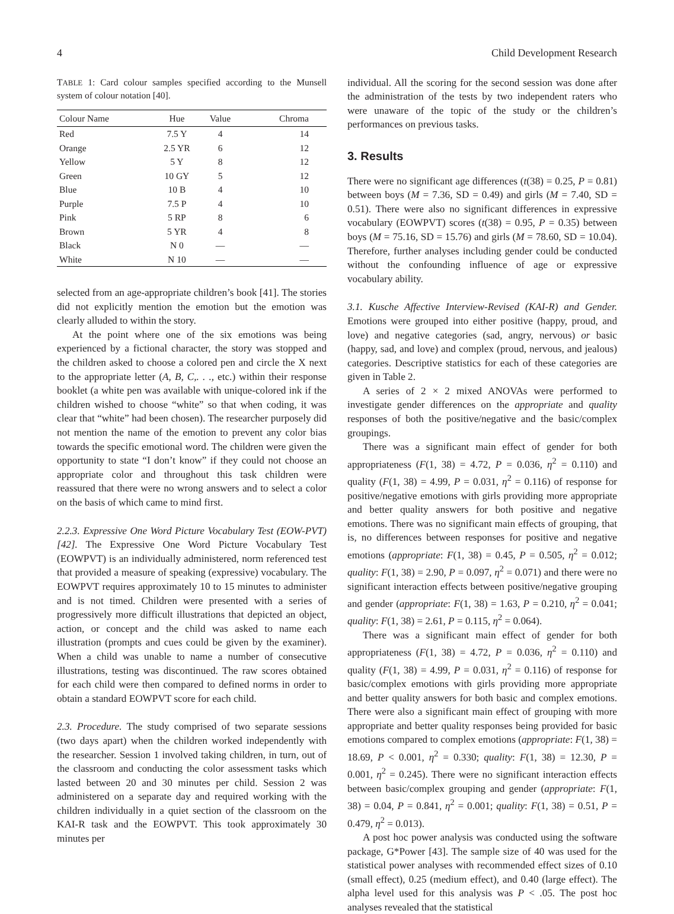4 Child Development Research
TABLE 1: Card colour samples specified according to the Munsell system of colour notation [40].
| Colour Name | Hue | Value | Chroma |
| --- | --- | --- | --- |
| Red | 7.5 Y | 4 | 14 |
| Orange | 2.5 YR | 6 | 12 |
| Yellow | 5 Y | 8 | 12 |
| Green | 10 GY | 5 | 12 |
| Blue | 10 B | 4 | 10 |
| Purple | 7.5 P | 4 | 10 |
| Pink | 5 RP | 8 | 6 |
| Brown | 5 YR | 4 | 8 |
| Black | N 0 | — | — |
| White | N 10 | — | — |
selected from an age-appropriate children’s book [41]. The stories did not explicitly mention the emotion but the emotion was clearly alluded to within the story.
At the point where one of the six emotions was being experienced by a fictional character, the story was stopped and the children asked to choose a colored pen and circle the X next to the appropriate letter (A, B, C,. . ., etc.) within their response booklet (a white pen was available with unique-colored ink if the children wished to choose “white” so that when coding, it was clear that “white” had been chosen). The researcher purposely did not mention the name of the emotion to prevent any color bias towards the specific emotional word. The children were given the opportunity to state “I don’t know” if they could not choose an appropriate color and throughout this task children were reassured that there were no wrong answers and to select a color on the basis of which came to mind first.
2.2.3. Expressive One Word Picture Vocabulary Test (EOW-PVT) [42]. The Expressive One Word Picture Vocabulary Test (EOWPVT) is an individually administered, norm referenced test that provided a measure of speaking (expressive) vocabulary. The EOWPVT requires approximately 10 to 15 minutes to administer and is not timed. Children were presented with a series of progressively more difficult illustrations that depicted an object, action, or concept and the child was asked to name each illustration (prompts and cues could be given by the examiner). When a child was unable to name a number of consecutive illustrations, testing was discontinued. The raw scores obtained for each child were then compared to defined norms in order to obtain a standard EOWPVT score for each child.
2.3. Procedure. The study comprised of two separate sessions (two days apart) when the children worked independently with the researcher. Session 1 involved taking children, in turn, out of the classroom and conducting the color assessment tasks which lasted between 20 and 30 minutes per child. Session 2 was administered on a separate day and required working with the children individually in a quiet section of the classroom on the KAI-R task and the EOWPVT. This took approximately 30 minutes per
individual. All the scoring for the second session was done after the administration of the tests by two independent raters who were unaware of the topic of the study or the children’s performances on previous tasks.
3. Results
There were no significant age differences (t(38) = 0.25, P = 0.81) between boys (M = 7.36, SD = 0.49) and girls (M = 7.40, SD = 0.51). There were also no significant differences in expressive vocabulary (EOWPVT) scores (t(38) = 0.95, P = 0.35) between boys (M = 75.16, SD = 15.76) and girls (M = 78.60, SD = 10.04). Therefore, further analyses including gender could be conducted without the confounding influence of age or expressive vocabulary ability.
3.1. Kusche Affective Interview-Revised (KAI-R) and Gender. Emotions were grouped into either positive (happy, proud, and love) and negative categories (sad, angry, nervous) or basic (happy, sad, and love) and complex (proud, nervous, and jealous) categories. Descriptive statistics for each of these categories are given in Table 2.
A series of 2 × 2 mixed ANOVAs were performed to investigate gender differences on the appropriate and quality responses of both the positive/negative and the basic/complex groupings.
There was a significant main effect of gender for both appropriateness (F(1, 38) = 4.72, P = 0.036, η<sup>2</sup> = 0.110) and quality (F(1, 38) = 4.99, P = 0.031, η<sup>2</sup> = 0.116) of response for positive/negative emotions with girls providing more appropriate and better quality answers for both positive and negative emotions. There was no significant main effects of grouping, that is, no differences between responses for positive and negative emotions (appropriate: F(1, 38) = 0.45, P = 0.505, η<sup>2</sup> = 0.012; quality: F(1, 38) = 2.90, P = 0.097, η<sup>2</sup> = 0.071) and there were no significant interaction effects between positive/negative grouping and gender (appropriate: F(1, 38) = 1.63, P = 0.210, η<sup>2</sup> = 0.041; quality: F(1, 38) = 2.61, P = 0.115, η<sup>2</sup> = 0.064).
There was a significant main effect of gender for both appropriateness (F(1, 38) = 4.72, P = 0.036, η<sup>2</sup> = 0.110) and quality (F(1, 38) = 4.99, P = 0.031, η<sup>2</sup> = 0.116) of response for basic/complex emotions with girls providing more appropriate and better quality answers for both basic and complex emotions. There were also a significant main effect of grouping with more appropriate and better quality responses being provided for basic emotions compared to complex emotions (appropriate: F(1, 38) = 18.69, P < 0.001, η<sup>2</sup> = 0.330; quality: F(1, 38) = 12.30, P = 0.001, η<sup>2</sup> = 0.245). There were no significant interaction effects between basic/complex grouping and gender (appropriate: F(1, 38) = 0.04, P = 0.841, η<sup>2</sup> = 0.001; quality: F(1, 38) = 0.51, P = 0.479, η<sup>2</sup> = 0.013).
A post hoc power analysis was conducted using the software package, G*Power [43]. The sample size of 40 was used for the statistical power analyses with recommended effect sizes of 0.10 (small effect), 0.25 (medium effect), and 0.40 (large effect). The alpha level used for this analysis was P < .05. The post hoc analyses revealed that the statistical